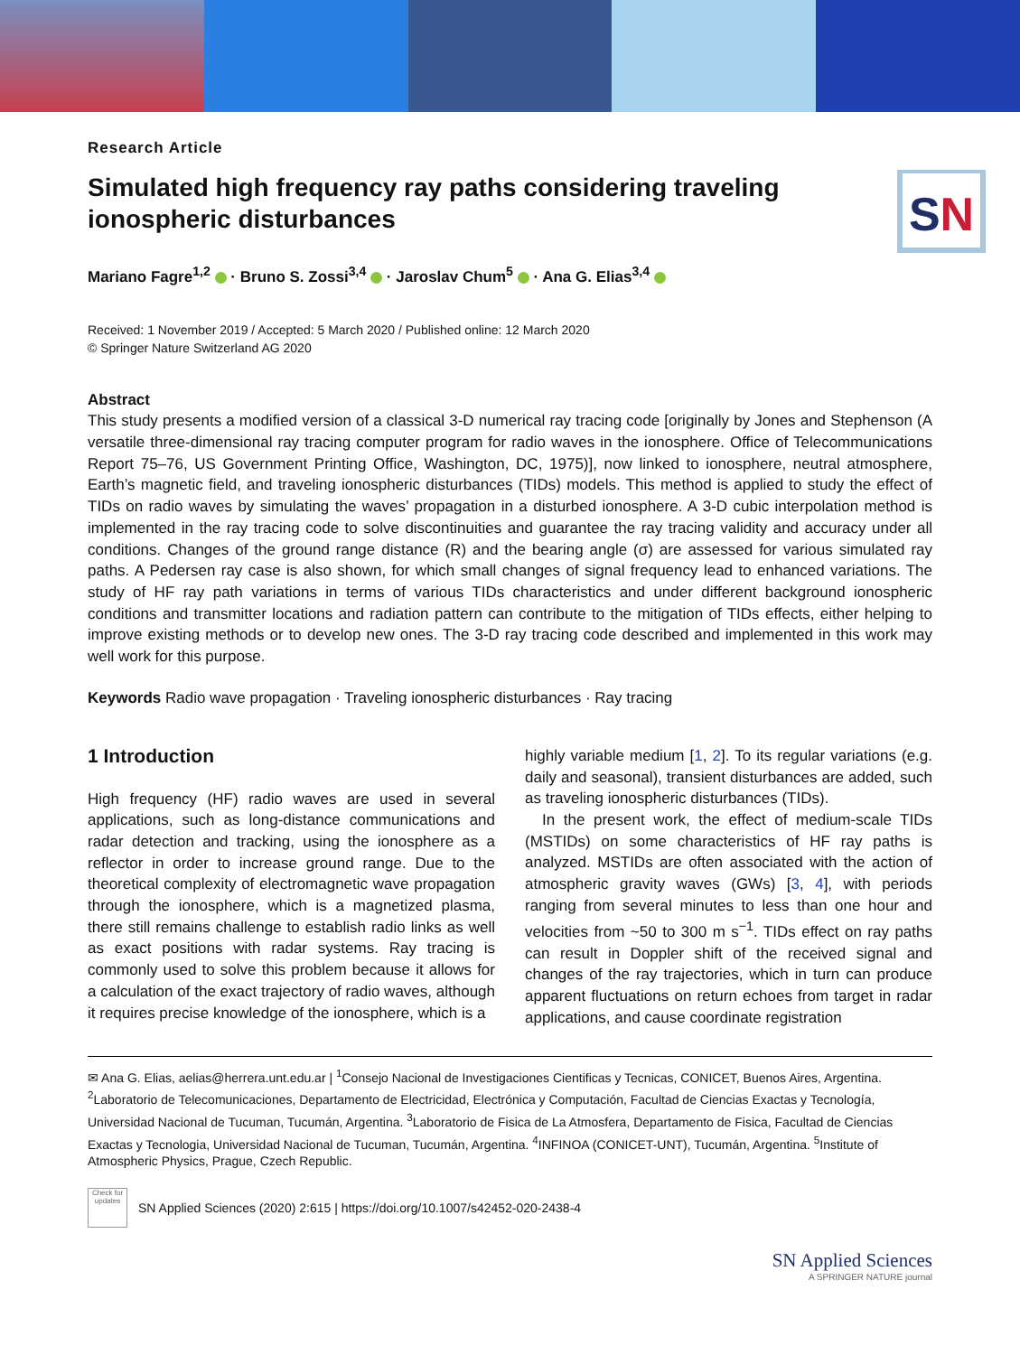SN
Research Article
Simulated high frequency ray paths considering traveling ionospheric disturbances
Mariano Fagre<sup>1,2</sup> · Bruno S. Zossi<sup>3,4</sup> · Jaroslav Chum<sup>5</sup> · Ana G. Elias<sup>3,4</sup>
Received: 1 November 2019 / Accepted: 5 March 2020 / Published online: 12 March 2020
© Springer Nature Switzerland AG 2020
Abstract
This study presents a modified version of a classical 3-D numerical ray tracing code [originally by Jones and Stephenson (A versatile three-dimensional ray tracing computer program for radio waves in the ionosphere. Office of Telecommunications Report 75–76, US Government Printing Office, Washington, DC, 1975)], now linked to ionosphere, neutral atmosphere, Earth’s magnetic field, and traveling ionospheric disturbances (TIDs) models. This method is applied to study the effect of TIDs on radio waves by simulating the waves’ propagation in a disturbed ionosphere. A 3-D cubic interpolation method is implemented in the ray tracing code to solve discontinuities and guarantee the ray tracing validity and accuracy under all conditions. Changes of the ground range distance (R) and the bearing angle (σ) are assessed for various simulated ray paths. A Pedersen ray case is also shown, for which small changes of signal frequency lead to enhanced variations. The study of HF ray path variations in terms of various TIDs characteristics and under different background ionospheric conditions and transmitter locations and radiation pattern can contribute to the mitigation of TIDs effects, either helping to improve existing methods or to develop new ones. The 3-D ray tracing code described and implemented in this work may well work for this purpose.
Keywords Radio wave propagation · Traveling ionospheric disturbances · Ray tracing
1 Introduction
High frequency (HF) radio waves are used in several applications, such as long-distance communications and radar detection and tracking, using the ionosphere as a reflector in order to increase ground range. Due to the theoretical complexity of electromagnetic wave propagation through the ionosphere, which is a magnetized plasma, there still remains challenge to establish radio links as well as exact positions with radar systems. Ray tracing is commonly used to solve this problem because it allows for a calculation of the exact trajectory of radio waves, although it requires precise knowledge of the ionosphere, which is a
highly variable medium [1, 2]. To its regular variations (e.g. daily and seasonal), transient disturbances are added, such as traveling ionospheric disturbances (TIDs).
In the present work, the effect of medium-scale TIDs (MSTIDs) on some characteristics of HF ray paths is analyzed. MSTIDs are often associated with the action of atmospheric gravity waves (GWs) [3, 4], with periods ranging from several minutes to less than one hour and velocities from ~50 to 300 m s<sup>−1</sup>. TIDs effect on ray paths can result in Doppler shift of the received signal and changes of the ray trajectories, which in turn can produce apparent fluctuations on return echoes from target in radar applications, and cause coordinate registration
✉ Ana G. Elias, aelias@herrera.unt.edu.ar | <sup>1</sup>Consejo Nacional de Investigaciones Cientificas y Tecnicas, CONICET, Buenos Aires, Argentina. <sup>2</sup>Laboratorio de Telecomunicaciones, Departamento de Electricidad, Electrónica y Computación, Facultad de Ciencias Exactas y Tecnología, Universidad Nacional de Tucuman, Tucumán, Argentina. <sup>3</sup>Laboratorio de Fisica de La Atmosfera, Departamento de Fisica, Facultad de Ciencias Exactas y Tecnologia, Universidad Nacional de Tucuman, Tucumán, Argentina. <sup>4</sup>INFINOA (CONICET-UNT), Tucumán, Argentina. <sup>5</sup>Institute of Atmospheric Physics, Prague, Czech Republic.
Check for updates
SN Applied Sciences (2020) 2:615 | https://doi.org/10.1007/s42452-020-2438-4
SN Applied Sciences
A SPRINGER NATURE journal